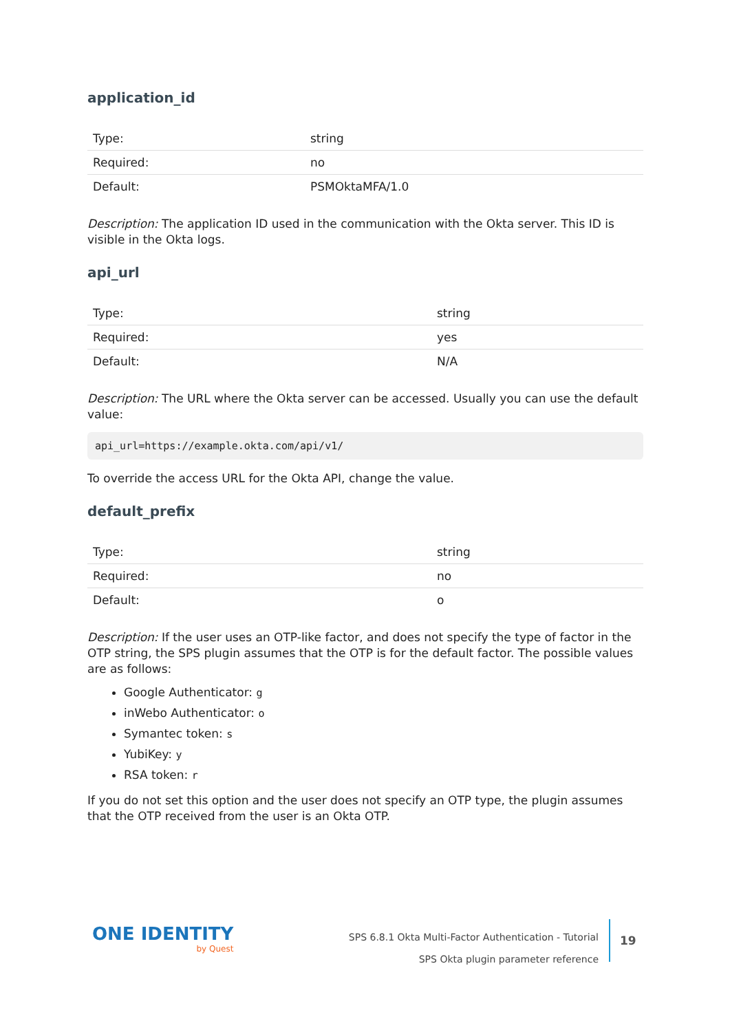application_id
| Type: | string |
| Required: | no |
| Default: | PSMOktaMFA/1.0 |
Description: The application ID used in the communication with the Okta server. This ID is visible in the Okta logs.
api_url
| Type: | string |
| Required: | yes |
| Default: | N/A |
Description: The URL where the Okta server can be accessed. Usually you can use the default value:
api_url=https://example.okta.com/api/v1/
To override the access URL for the Okta API, change the value.
default_prefix
| Type: | string |
| Required: | no |
| Default: | o |
Description: If the user uses an OTP-like factor, and does not specify the type of factor in the OTP string, the SPS plugin assumes that the OTP is for the default factor. The possible values are as follows:
Google Authenticator: g
inWebo Authenticator: o
Symantec token: s
YubiKey: y
RSA token: r
If you do not set this option and the user does not specify an OTP type, the plugin assumes that the OTP received from the user is an Okta OTP.
ONE IDENTITY
by Quest
SPS 6.8.1 Okta Multi-Factor Authentication - Tutorial
SPS Okta plugin parameter reference
19